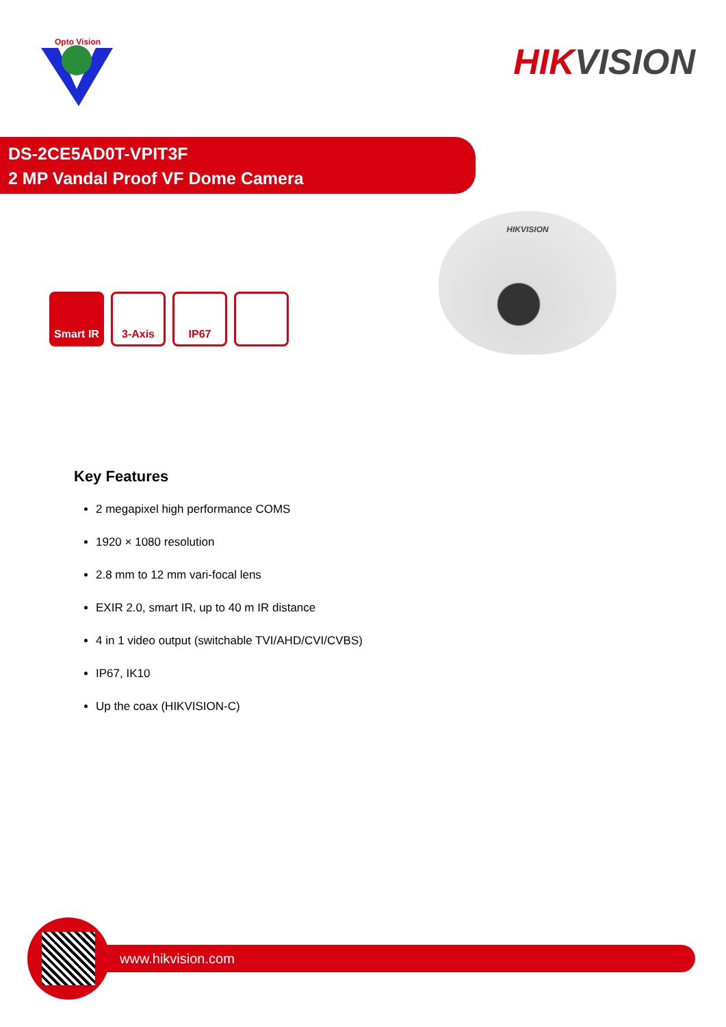Opto Vision
HIKVISION
DS-2CE5AD0T-VPIT3F
2 MP Vandal Proof VF Dome Camera
Smart IR 3-Axis IP67
HIKVISION
Key Features
2 megapixel high performance COMS
1920 × 1080 resolution
2.8 mm to 12 mm vari-focal lens
EXIR 2.0, smart IR, up to 40 m IR distance
4 in 1 video output (switchable TVI/AHD/CVI/CVBS)
IP67, IK10
Up the coax (HIKVISION-C)
www.hikvision.com